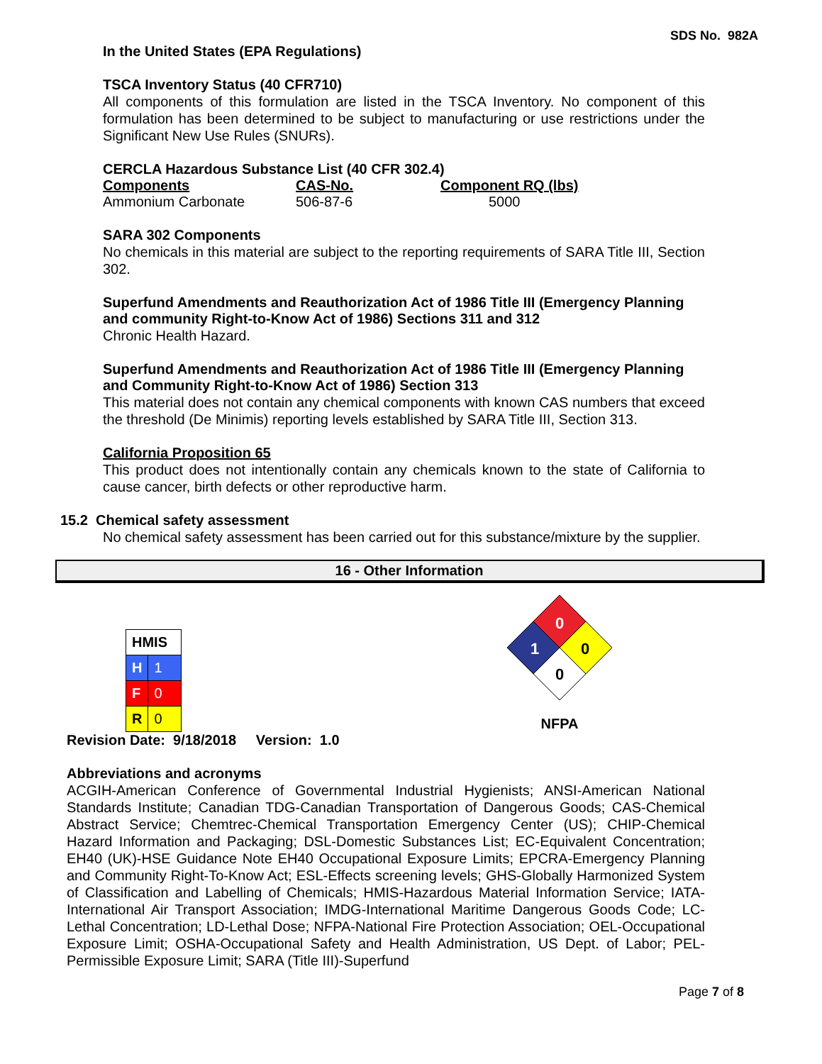SDS No. 982A
In the United States (EPA Regulations)
TSCA Inventory Status (40 CFR710)
All components of this formulation are listed in the TSCA Inventory. No component of this formulation has been determined to be subject to manufacturing or use restrictions under the Significant New Use Rules (SNURs).
CERCLA Hazardous Substance List (40 CFR 302.4)
| Components | CAS-No. | Component RQ (lbs) |
| --- | --- | --- |
| Ammonium Carbonate | 506-87-6 | 5000 |
SARA 302 Components
No chemicals in this material are subject to the reporting requirements of SARA Title III, Section 302.
Superfund Amendments and Reauthorization Act of 1986 Title III (Emergency Planning and community Right-to-Know Act of 1986) Sections 311 and 312
Chronic Health Hazard.
Superfund Amendments and Reauthorization Act of 1986 Title III (Emergency Planning and Community Right-to-Know Act of 1986) Section 313
This material does not contain any chemical components with known CAS numbers that exceed the threshold (De Minimis) reporting levels established by SARA Title III, Section 313.
California Proposition 65
This product does not intentionally contain any chemicals known to the state of California to cause cancer, birth defects or other reproductive harm.
15.2 Chemical safety assessment
No chemical safety assessment has been carried out for this substance/mixture by the supplier.
16 - Other Information
| HMIS | |
| H | 1 |
| F | 0 |
| R | 0 |
0
1
0
0
NFPA
Revision Date: 9/18/2018 Version: 1.0
Abbreviations and acronyms
ACGIH-American Conference of Governmental Industrial Hygienists; ANSI-American National Standards Institute; Canadian TDG-Canadian Transportation of Dangerous Goods; CAS-Chemical Abstract Service; Chemtrec-Chemical Transportation Emergency Center (US); CHIP-Chemical Hazard Information and Packaging; DSL-Domestic Substances List; EC-Equivalent Concentration; EH40 (UK)-HSE Guidance Note EH40 Occupational Exposure Limits; EPCRA-Emergency Planning and Community Right-To-Know Act; ESL-Effects screening levels; GHS-Globally Harmonized System of Classification and Labelling of Chemicals; HMIS-Hazardous Material Information Service; IATA-International Air Transport Association; IMDG-International Maritime Dangerous Goods Code; LC-Lethal Concentration; LD-Lethal Dose; NFPA-National Fire Protection Association; OEL-Occupational Exposure Limit; OSHA-Occupational Safety and Health Administration, US Dept. of Labor; PEL- Permissible Exposure Limit; SARA (Title III)-Superfund
Page 7 of 8